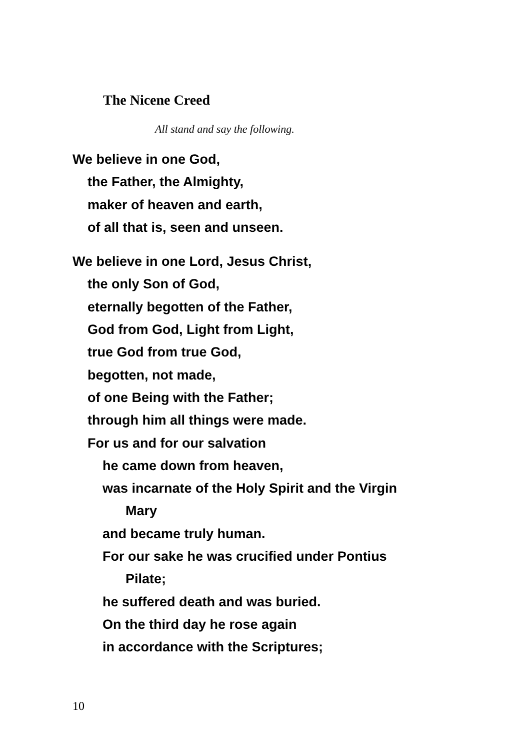The Nicene Creed
All stand and say the following.
We believe in one God,
the Father, the Almighty,
maker of heaven and earth,
of all that is, seen and unseen.
We believe in one Lord, Jesus Christ,
the only Son of God,
eternally begotten of the Father,
God from God, Light from Light,
true God from true God,
begotten, not made,
of one Being with the Father;
through him all things were made.
For us and for our salvation
he came down from heaven,
was incarnate of the Holy Spirit and the Virgin
Mary
and became truly human.
For our sake he was crucified under Pontius
Pilate;
he suffered death and was buried.
On the third day he rose again
in accordance with the Scriptures;
10